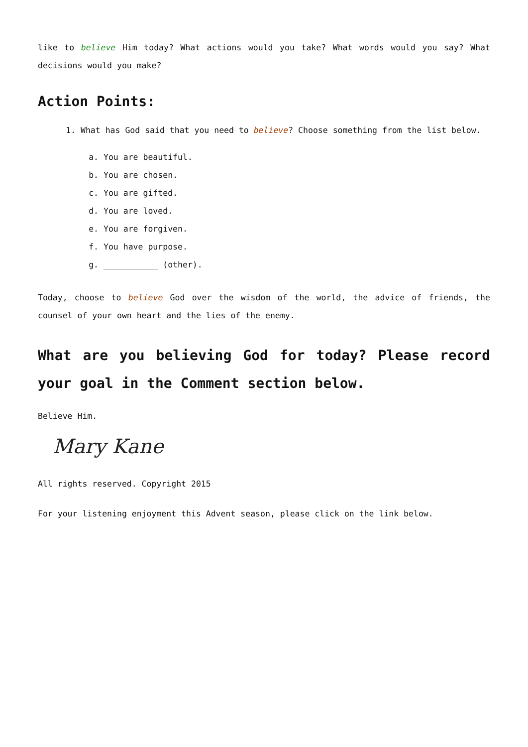like to believe Him today? What actions would you take? What words would you say? What decisions would you make?
Action Points:
1. What has God said that you need to believe? Choose something from the list below.
a. You are beautiful.
b. You are chosen.
c. You are gifted.
d. You are loved.
e. You are forgiven.
f. You have purpose.
g. ___________ (other).
Today, choose to believe God over the wisdom of the world, the advice of friends, the counsel of your own heart and the lies of the enemy.
What are you believing God for today? Please record your goal in the Comment section below.
Believe Him.
Mary Kane
All rights reserved. Copyright 2015
For your listening enjoyment this Advent season, please click on the link below.